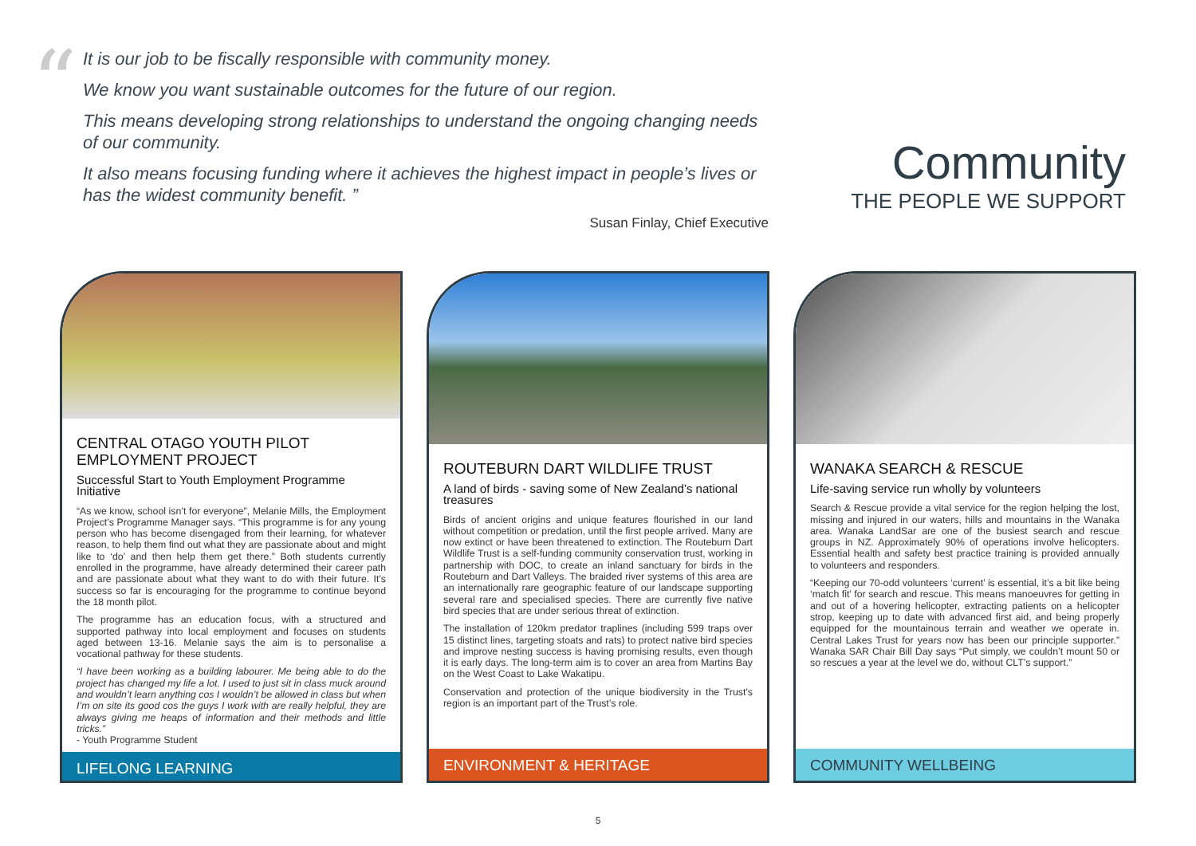“
It is our job to be fiscally responsible with community money.
We know you want sustainable outcomes for the future of our region.
This means developing strong relationships to understand the ongoing changing needs of our community.
It also means focusing funding where it achieves the highest impact in people’s lives or has the widest community benefit. ”
Susan Finlay, Chief Executive
Community
THE PEOPLE WE SUPPORT
CENTRAL OTAGO YOUTH PILOT EMPLOYMENT PROJECT
Successful Start to Youth Employment Programme Initiative
“As we know, school isn’t for everyone”, Melanie Mills, the Employment Project’s Programme Manager says. “This programme is for any young person who has become disengaged from their learning, for whatever reason, to help them find out what they are passionate about and might like to ‘do’ and then help them get there.” Both students currently enrolled in the programme, have already determined their career path and are passionate about what they want to do with their future. It’s success so far is encouraging for the programme to continue beyond the 18 month pilot.
The programme has an education focus, with a structured and supported pathway into local employment and focuses on students aged between 13-16. Melanie says the aim is to personalise a vocational pathway for these students.
“I have been working as a building labourer. Me being able to do the project has changed my life a lot. I used to just sit in class muck around and wouldn’t learn anything cos I wouldn’t be allowed in class but when I’m on site its good cos the guys I work with are really helpful, they are always giving me heaps of information and their methods and little tricks.”
- Youth Programme Student
LIFELONG LEARNING
ROUTEBURN DART WILDLIFE TRUST
A land of birds - saving some of New Zealand’s national treasures
Birds of ancient origins and unique features flourished in our land without competition or predation, until the first people arrived. Many are now extinct or have been threatened to extinction. The Routeburn Dart Wildlife Trust is a self-funding community conservation trust, working in partnership with DOC, to create an inland sanctuary for birds in the Routeburn and Dart Valleys. The braided river systems of this area are an internationally rare geographic feature of our landscape supporting several rare and specialised species. There are currently five native bird species that are under serious threat of extinction.
The installation of 120km predator traplines (including 599 traps over 15 distinct lines, targeting stoats and rats) to protect native bird species and improve nesting success is having promising results, even though it is early days. The long-term aim is to cover an area from Martins Bay on the West Coast to Lake Wakatipu.
Conservation and protection of the unique biodiversity in the Trust’s region is an important part of the Trust’s role.
ENVIRONMENT & HERITAGE
WANAKA SEARCH & RESCUE
Life-saving service run wholly by volunteers
Search & Rescue provide a vital service for the region helping the lost, missing and injured in our waters, hills and mountains in the Wanaka area. Wanaka LandSar are one of the busiest search and rescue groups in NZ. Approximately 90% of operations involve helicopters. Essential health and safety best practice training is provided annually to volunteers and responders.
“Keeping our 70-odd volunteers ‘current’ is essential, it’s a bit like being ‘match fit’ for search and rescue. This means manoeuvres for getting in and out of a hovering helicopter, extracting patients on a helicopter strop, keeping up to date with advanced first aid, and being properly equipped for the mountainous terrain and weather we operate in. Central Lakes Trust for years now has been our principle supporter.” Wanaka SAR Chair Bill Day says “Put simply, we couldn’t mount 50 or so rescues a year at the level we do, without CLT’s support.”
COMMUNITY WELLBEING
5